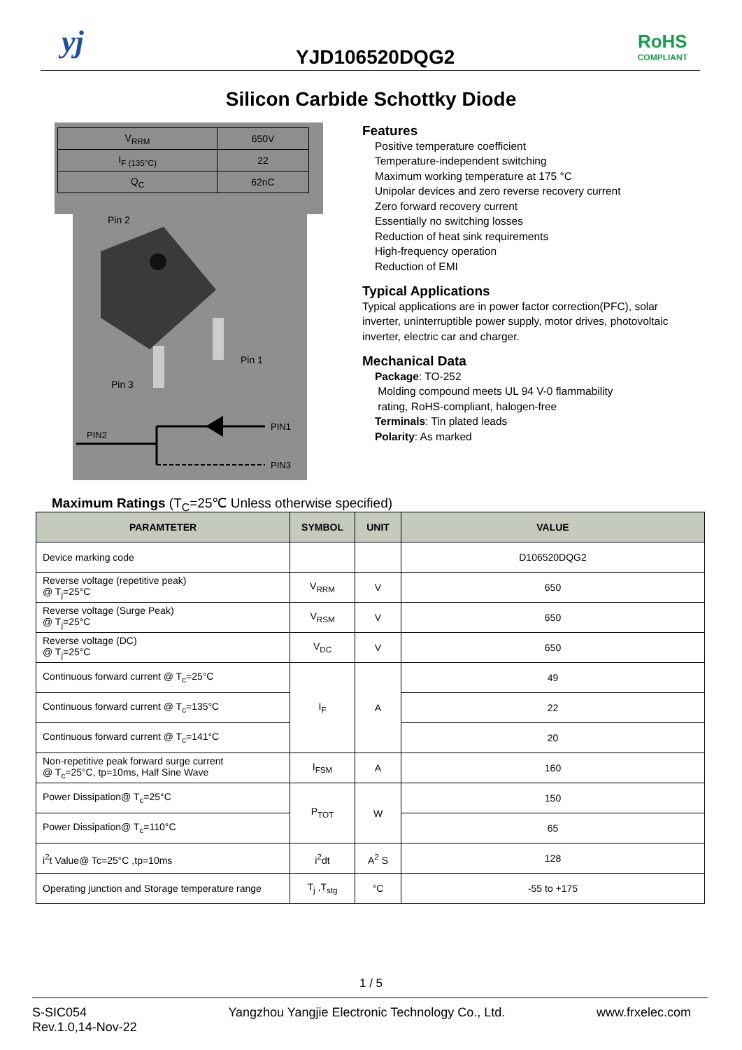yj YJD106520DQG2
RoHS
COMPLIANT
Silicon Carbide Schottky Diode
| V<sub>RRM</sub> | 650V |
| I<sub>F (135°C)</sub> | 22 |
| Q<sub>C</sub> | 62nC |
Pin 2
Pin 1
Pin 3
PIN2
PIN1
PIN3
Features
Positive temperature coefficient
Temperature-independent switching
Maximum working temperature at 175 °C
Unipolar devices and zero reverse recovery current
Zero forward recovery current
Essentially no switching losses
Reduction of heat sink requirements
High-frequency operation
Reduction of EMI
Typical Applications
Typical applications are in power factor correction(PFC), solar inverter, uninterruptible power supply, motor drives, photovoltaic inverter, electric car and charger.
Mechanical Data
Package: TO-252
Molding compound meets UL 94 V-0 flammability
rating, RoHS-compliant, halogen-free
Terminals: Tin plated leads
Polarity: As marked
Maximum Ratings (T<sub>C</sub>=25℃ Unless otherwise specified)
| PARAMTETER | SYMBOL | UNIT | VALUE |
| --- | --- | --- | --- |
| Device marking code | | | D106520DQG2 |
| Reverse voltage (repetitive peak) @ T<sub>j</sub>=25°C | V<sub>RRM</sub> | V | 650 |
| Reverse voltage (Surge Peak) @ T<sub>j</sub>=25°C | V<sub>RSM</sub> | V | 650 |
| Reverse voltage (DC) @ T<sub>j</sub>=25°C | V<sub>DC</sub> | V | 650 |
| Continuous forward current @ T<sub>c</sub>=25°C | I<sub>F</sub> | A | 49 |
| Continuous forward current @ T<sub>c</sub>=135°C | | | 22 |
| Continuous forward current @ T<sub>c</sub>=141°C | | | 20 |
| Non-repetitive peak forward surge current @ T<sub>c</sub>=25°C, tp=10ms, Half Sine Wave | I<sub>FSM</sub> | A | 160 |
| Power Dissipation@ T<sub>c</sub>=25°C | P<sub>TOT</sub> | W | 150 |
| Power Dissipation@ T<sub>c</sub>=110°C | | | 65 |
| i<sup>2</sup>t Value@ Tc=25°C ,tp=10ms | i<sup>2</sup>dt | A<sup>2</sup> S | 128 |
| Operating junction and Storage temperature range | T<sub>j</sub> ,T<sub>stg</sub> | °C | -55 to +175 |
1 / 5
S-SIC054
Rev.1.0,14-Nov-22
Yangzhou Yangjie Electronic Technology Co., Ltd.
www.frxelec.com